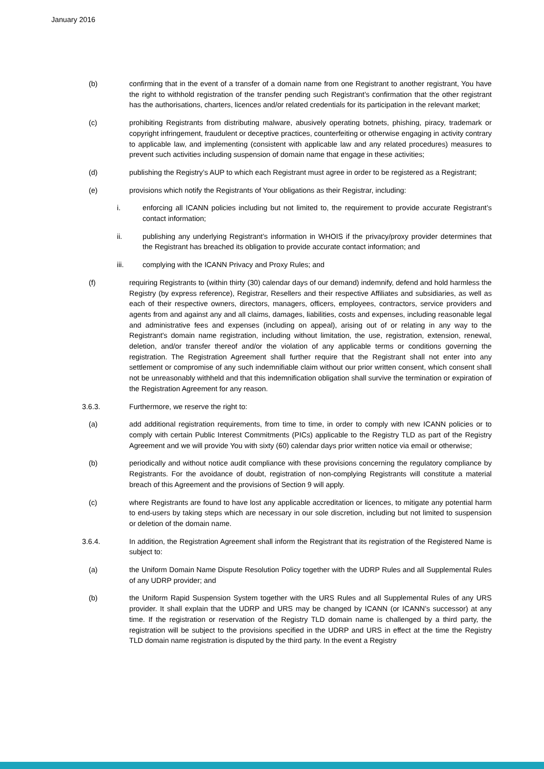January 2016
(b) confirming that in the event of a transfer of a domain name from one Registrant to another registrant, You have the right to withhold registration of the transfer pending such Registrant’s confirmation that the other registrant has the authorisations, charters, licences and/or related credentials for its participation in the relevant market;
(c) prohibiting Registrants from distributing malware, abusively operating botnets, phishing, piracy, trademark or copyright infringement, fraudulent or deceptive practices, counterfeiting or otherwise engaging in activity contrary to applicable law, and implementing (consistent with applicable law and any related procedures) measures to prevent such activities including suspension of domain name that engage in these activities;
(d) publishing the Registry’s AUP to which each Registrant must agree in order to be registered as a Registrant;
(e) provisions which notify the Registrants of Your obligations as their Registrar, including:
i. enforcing all ICANN policies including but not limited to, the requirement to provide accurate Registrant’s contact information;
ii. publishing any underlying Registrant’s information in WHOIS if the privacy/proxy provider determines that the Registrant has breached its obligation to provide accurate contact information; and
iii. complying with the ICANN Privacy and Proxy Rules; and
(f) requiring Registrants to (within thirty (30) calendar days of our demand) indemnify, defend and hold harmless the Registry (by express reference), Registrar, Resellers and their respective Affiliates and subsidiaries, as well as each of their respective owners, directors, managers, officers, employees, contractors, service providers and agents from and against any and all claims, damages, liabilities, costs and expenses, including reasonable legal and administrative fees and expenses (including on appeal), arising out of or relating in any way to the Registrant's domain name registration, including without limitation, the use, registration, extension, renewal, deletion, and/or transfer thereof and/or the violation of any applicable terms or conditions governing the registration. The Registration Agreement shall further require that the Registrant shall not enter into any settlement or compromise of any such indemnifiable claim without our prior written consent, which consent shall not be unreasonably withheld and that this indemnification obligation shall survive the termination or expiration of the Registration Agreement for any reason.
3.6.3. Furthermore, we reserve the right to:
(a) add additional registration requirements, from time to time, in order to comply with new ICANN policies or to comply with certain Public Interest Commitments (PICs) applicable to the Registry TLD as part of the Registry Agreement and we will provide You with sixty (60) calendar days prior written notice via email or otherwise;
(b) periodically and without notice audit compliance with these provisions concerning the regulatory compliance by Registrants. For the avoidance of doubt, registration of non-complying Registrants will constitute a material breach of this Agreement and the provisions of Section 9 will apply.
(c) where Registrants are found to have lost any applicable accreditation or licences, to mitigate any potential harm to end-users by taking steps which are necessary in our sole discretion, including but not limited to suspension or deletion of the domain name.
3.6.4. In addition, the Registration Agreement shall inform the Registrant that its registration of the Registered Name is subject to:
(a) the Uniform Domain Name Dispute Resolution Policy together with the UDRP Rules and all Supplemental Rules of any UDRP provider; and
(b) the Uniform Rapid Suspension System together with the URS Rules and all Supplemental Rules of any URS provider. It shall explain that the UDRP and URS may be changed by ICANN (or ICANN’s successor) at any time. If the registration or reservation of the Registry TLD domain name is challenged by a third party, the registration will be subject to the provisions specified in the UDRP and URS in effect at the time the Registry TLD domain name registration is disputed by the third party. In the event a Registry